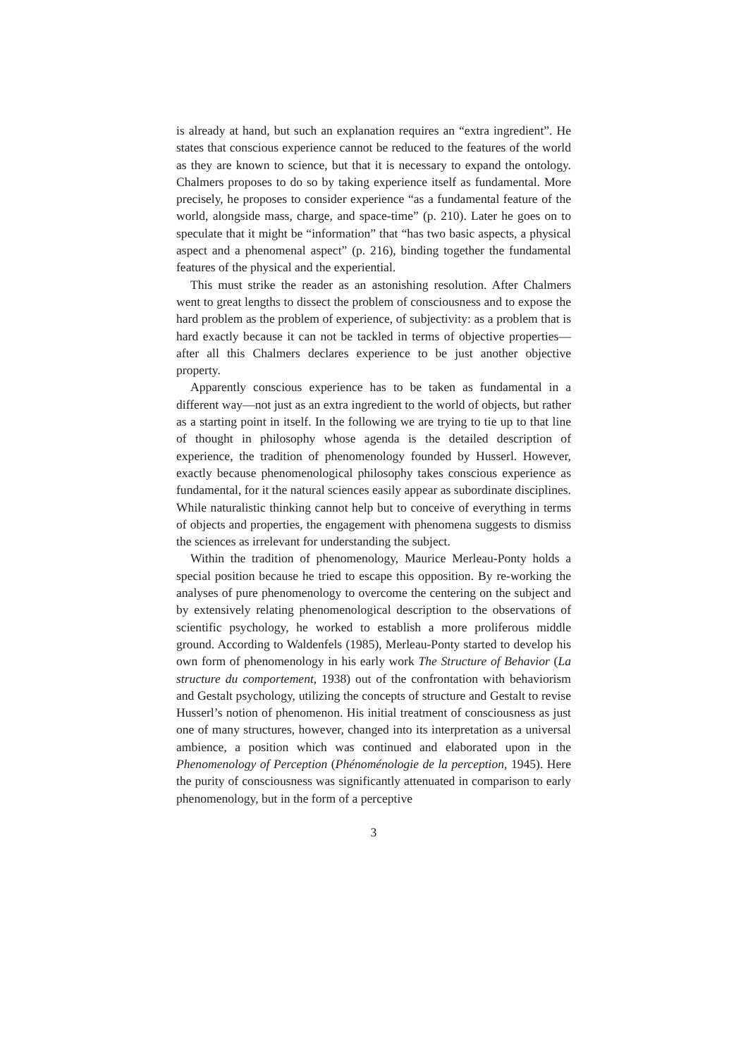is already at hand, but such an explanation requires an “extra ingredient”. He states that conscious experience cannot be reduced to the features of the world as they are known to science, but that it is necessary to expand the ontology. Chalmers proposes to do so by taking experience itself as fundamental. More precisely, he proposes to consider experience “as a fundamental feature of the world, alongside mass, charge, and space-time” (p. 210). Later he goes on to speculate that it might be “information” that “has two basic aspects, a physical aspect and a phenomenal aspect” (p. 216), binding together the fundamental features of the physical and the experiential.
This must strike the reader as an astonishing resolution. After Chalmers went to great lengths to dissect the problem of consciousness and to expose the hard problem as the problem of experience, of subjectivity: as a problem that is hard exactly because it can not be tackled in terms of objective properties—after all this Chalmers declares experience to be just another objective property.
Apparently conscious experience has to be taken as fundamental in a different way—not just as an extra ingredient to the world of objects, but rather as a starting point in itself. In the following we are trying to tie up to that line of thought in philosophy whose agenda is the detailed description of experience, the tradition of phenomenology founded by Husserl. However, exactly because phenomenological philosophy takes conscious experience as fundamental, for it the natural sciences easily appear as subordinate disciplines. While naturalistic thinking cannot help but to conceive of everything in terms of objects and properties, the engagement with phenomena suggests to dismiss the sciences as irrelevant for understanding the subject.
Within the tradition of phenomenology, Maurice Merleau-Ponty holds a special position because he tried to escape this opposition. By re-working the analyses of pure phenomenology to overcome the centering on the subject and by extensively relating phenomenological description to the observations of scientific psychology, he worked to establish a more proliferous middle ground. According to Waldenfels (1985), Merleau-Ponty started to develop his own form of phenomenology in his early work The Structure of Behavior (La structure du comportement, 1938) out of the confrontation with behaviorism and Gestalt psychology, utilizing the concepts of structure and Gestalt to revise Husserl’s notion of phenomenon. His initial treatment of consciousness as just one of many structures, however, changed into its interpretation as a universal ambience, a position which was continued and elaborated upon in the Phenomenology of Perception (Phénoménologie de la perception, 1945). Here the purity of consciousness was significantly attenuated in comparison to early phenomenology, but in the form of a perceptive
3